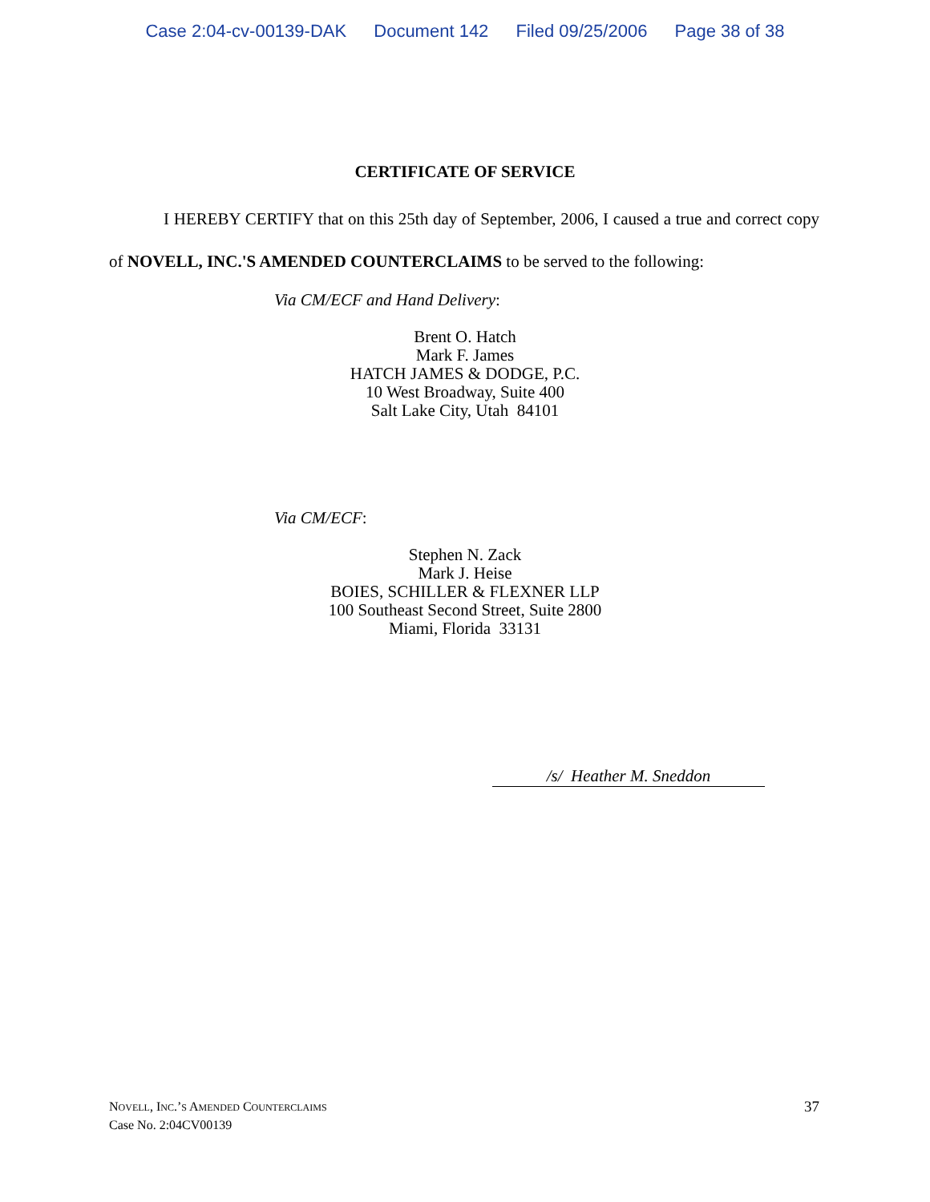Case 2:04-cv-00139-DAK Document 142 Filed 09/25/2006 Page 38 of 38
CERTIFICATE OF SERVICE
I HEREBY CERTIFY that on this 25th day of September, 2006, I caused a true and correct copy of NOVELL, INC.'S AMENDED COUNTERCLAIMS to be served to the following:
Via CM/ECF and Hand Delivery:
Brent O. Hatch
Mark F. James
HATCH JAMES & DODGE, P.C.
10 West Broadway, Suite 400
Salt Lake City, Utah 84101
Via CM/ECF:
Stephen N. Zack
Mark J. Heise
BOIES, SCHILLER & FLEXNER LLP
100 Southeast Second Street, Suite 2800
Miami, Florida 33131
/s/ Heather M. Sneddon
37 NOVELL, INC.’S AMENDED COUNTERCLAIMS
Case No. 2:04CV00139